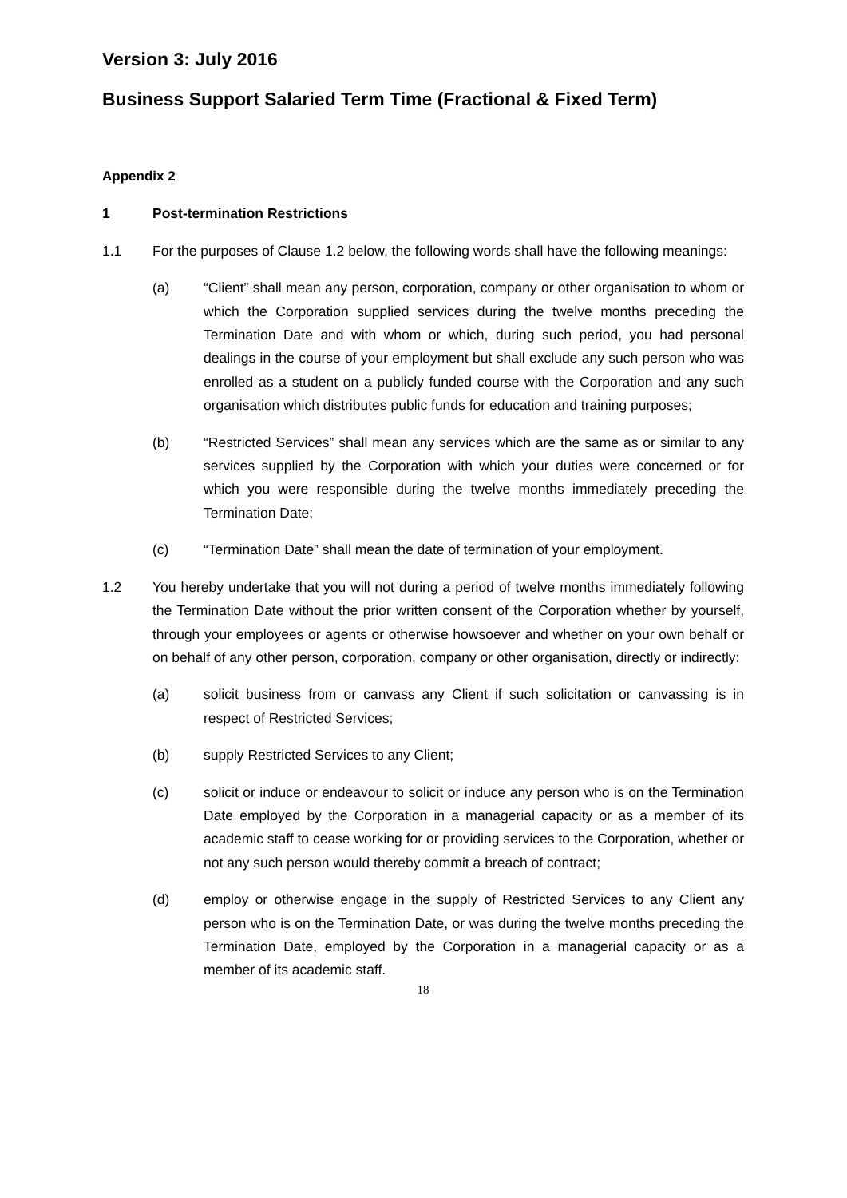Version 3: July 2016
Business Support Salaried Term Time (Fractional & Fixed Term)
Appendix 2
1 Post-termination Restrictions
1.1 For the purposes of Clause 1.2 below, the following words shall have the following meanings:
(a) “Client” shall mean any person, corporation, company or other organisation to whom or which the Corporation supplied services during the twelve months preceding the Termination Date and with whom or which, during such period, you had personal dealings in the course of your employment but shall exclude any such person who was enrolled as a student on a publicly funded course with the Corporation and any such organisation which distributes public funds for education and training purposes;
(b) “Restricted Services” shall mean any services which are the same as or similar to any services supplied by the Corporation with which your duties were concerned or for which you were responsible during the twelve months immediately preceding the Termination Date;
(c) “Termination Date” shall mean the date of termination of your employment.
1.2 You hereby undertake that you will not during a period of twelve months immediately following the Termination Date without the prior written consent of the Corporation whether by yourself, through your employees or agents or otherwise howsoever and whether on your own behalf or on behalf of any other person, corporation, company or other organisation, directly or indirectly:
(a) solicit business from or canvass any Client if such solicitation or canvassing is in respect of Restricted Services;
(b) supply Restricted Services to any Client;
(c) solicit or induce or endeavour to solicit or induce any person who is on the Termination Date employed by the Corporation in a managerial capacity or as a member of its academic staff to cease working for or providing services to the Corporation, whether or not any such person would thereby commit a breach of contract;
(d) employ or otherwise engage in the supply of Restricted Services to any Client any person who is on the Termination Date, or was during the twelve months preceding the Termination Date, employed by the Corporation in a managerial capacity or as a member of its academic staff.
18